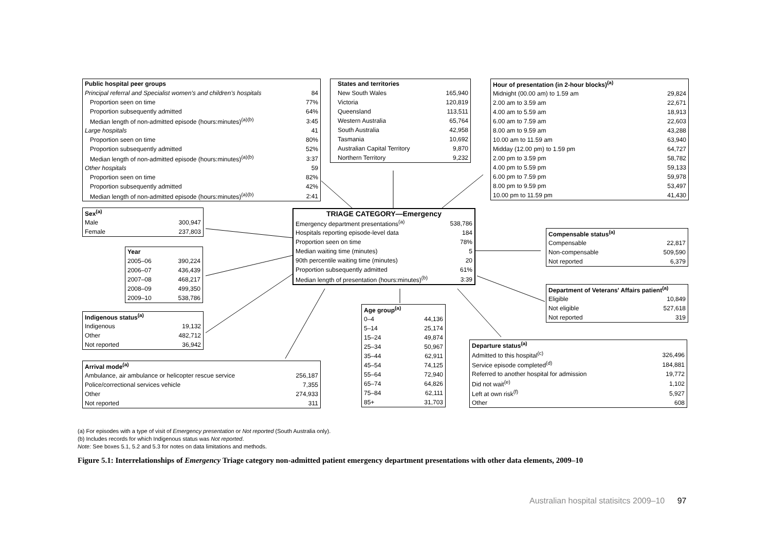| Public hospital peer groups | |
| --- | --- |
| Principal referral and Specialist women's and children's hospitals | 84 |
| Proportion seen on time | 77% |
| Proportion subsequently admitted | 64% |
| Median length of non-admitted episode (hours:minutes)<sup>(a)(b)</sup> | 3:45 |
| Large hospitals | 41 |
| Proportion seen on time | 80% |
| Proportion subsequently admitted | 52% |
| Median length of non-admitted episode (hours:minutes)<sup>(a)(b)</sup> | 3:37 |
| Other hospitals | 59 |
| Proportion seen on time | 82% |
| Proportion subsequently admitted | 42% |
| Median length of non-admitted episode (hours:minutes)<sup>(a)(b)</sup> | 2:41 |
| States and territories | |
| --- | --- |
| New South Wales | 165,940 |
| Victoria | 120,819 |
| Queensland | 113,511 |
| Western Australia | 65,764 |
| South Australia | 42,958 |
| Tasmania | 10,692 |
| Australian Capital Territory | 9,870 |
| Northern Territory | 9,232 |
| Hour of presentation (in 2-hour blocks)<sup>(a)</sup> | |
| --- | --- |
| Midnight (00.00 am) to 1.59 am | 29,824 |
| 2.00 am to 3.59 am | 22,671 |
| 4.00 am to 5.59 am | 18,913 |
| 6.00 am to 7.59 am | 22,603 |
| 8.00 am to 9.59 am | 43,288 |
| 10.00 am to 11.59 am | 63,940 |
| Midday (12.00 pm) to 1.59 pm | 64,727 |
| 2.00 pm to 3.59 pm | 58,782 |
| 4.00 pm to 5.59 pm | 59,133 |
| 6.00 pm to 7.59 pm | 59,978 |
| 8.00 pm to 9.59 pm | 53,497 |
| 10.00 pm to 11.59 pm | 41,430 |
| Sex<sup>(a)</sup> | |
| --- | --- |
| Male | 300,947 |
| Female | 237,803 |
| TRIAGE CATEGORY—Emergency | |
| --- | --- |
| Emergency department presentations<sup>(a)</sup> | 538,786 |
| Hospitals reporting episode-level data | 184 |
| Proportion seen on time | 78% |
| Median waiting time (minutes) | 5 |
| 90th percentile waiting time (minutes) | 20 |
| Proportion subsequently admitted | 61% |
| Median length of presentation (hours:minutes)<sup>(b)</sup> | 3:39 |
| Compensable status<sup>(a)</sup> | |
| --- | --- |
| Compensable | 22,817 |
| Non-compensable | 509,590 |
| Not reported | 6,379 |
| Year | |
| --- | --- |
| 2005–06 | 390,224 |
| 2006–07 | 436,439 |
| 2007–08 | 468,217 |
| 2008–09 | 499,350 |
| 2009–10 | 538,786 |
| Department of Veterans' Affairs patient<sup>(a)</sup> | |
| --- | --- |
| Eligible | 10,849 |
| Not eligible | 527,618 |
| Not reported | 319 |
| Age group<sup>(a)</sup> | |
| --- | --- |
| 0–4 | 44,136 |
| 5–14 | 25,174 |
| 15–24 | 49,874 |
| 25–34 | 50,967 |
| 35–44 | 62,911 |
| 45–54 | 74,125 |
| 55–64 | 72,940 |
| 65–74 | 64,826 |
| 75–84 | 62,111 |
| 85+ | 31,703 |
| Indigenous status<sup>(a)</sup> | |
| --- | --- |
| Indigenous | 19,132 |
| Other | 482,712 |
| Not reported | 36,942 |
| Departure status<sup>(a)</sup> | |
| --- | --- |
| Admitted to this hospital<sup>(c)</sup> | 326,496 |
| Service episode completed<sup>(d)</sup> | 184,881 |
| Referred to another hospital for admission | 19,772 |
| Did not wait<sup>(e)</sup> | 1,102 |
| Left at own risk<sup>(f)</sup> | 5,927 |
| Other | 608 |
| Arrival mode<sup>(a)</sup> | |
| --- | --- |
| Ambulance, air ambulance or helicopter rescue service | 256,187 |
| Police/correctional services vehicle | 7,355 |
| Other | 274,933 |
| Not reported | 311 |
(a) For episodes with a type of visit of Emergency presentation or Not reported (South Australia only).
(b) Includes records for which Indigenous status was Not reported.
Note: See boxes 5.1, 5.2 and 5.3 for notes on data limitations and methods.
Figure 5.1: Interrelationships of Emergency Triage category non-admitted patient emergency department presentations with other data elements, 2009–10
Australian hospital statisitcs 2009–10 97